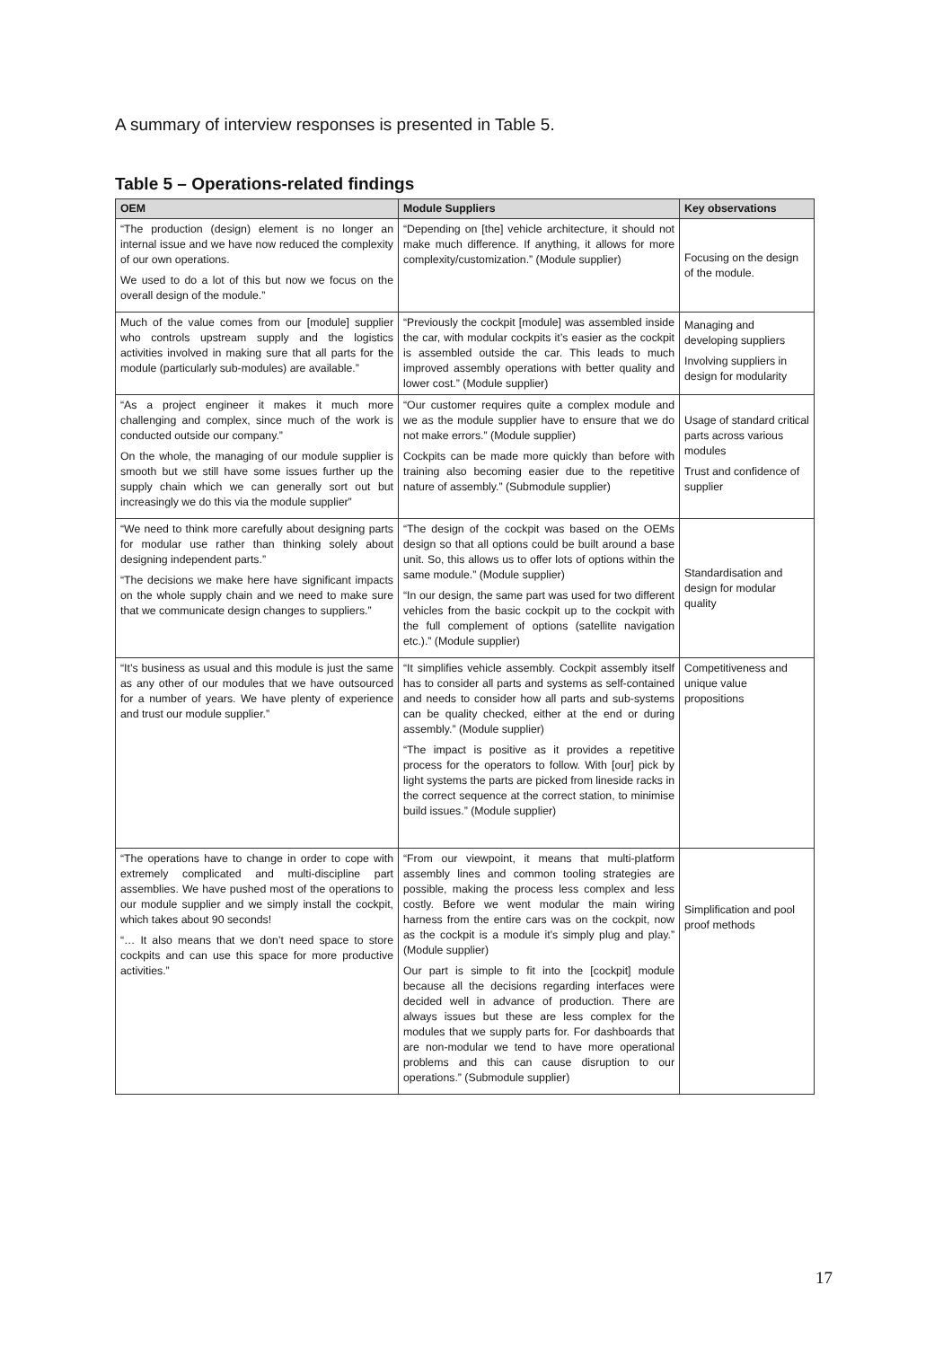A summary of interview responses is presented in Table 5.
Table 5 – Operations-related findings
| OEM | Module Suppliers | Key observations |
| --- | --- | --- |
| “The production (design) element is no longer an internal issue and we have now reduced the complexity of our own operations. We used to do a lot of this but now we focus on the overall design of the module.” | “Depending on [the] vehicle architecture, it should not make much difference. If anything, it allows for more complexity/customization.” (Module supplier) | Focusing on the design of the module. |
| Much of the value comes from our [module] supplier who controls upstream supply and the logistics activities involved in making sure that all parts for the module (particularly sub-modules) are available.” | “Previously the cockpit [module] was assembled inside the car, with modular cockpits it’s easier as the cockpit is assembled outside the car. This leads to much improved assembly operations with better quality and lower cost.” (Module supplier) | Managing and developing suppliers Involving suppliers in design for modularity |
| “As a project engineer it makes it much more challenging and complex, since much of the work is conducted outside our company.” On the whole, the managing of our module supplier is smooth but we still have some issues further up the supply chain which we can generally sort out but increasingly we do this via the module supplier” | “Our customer requires quite a complex module and we as the module supplier have to ensure that we do not make errors.” (Module supplier) Cockpits can be made more quickly than before with training also becoming easier due to the repetitive nature of assembly.” (Submodule supplier) | Usage of standard critical parts across various modules Trust and confidence of supplier |
| “We need to think more carefully about designing parts for modular use rather than thinking solely about designing independent parts.” “The decisions we make here have significant impacts on the whole supply chain and we need to make sure that we communicate design changes to suppliers.” | “The design of the cockpit was based on the OEMs design so that all options could be built around a base unit. So, this allows us to offer lots of options within the same module.” (Module supplier) “In our design, the same part was used for two different vehicles from the basic cockpit up to the cockpit with the full complement of options (satellite navigation etc.).” (Module supplier) | Standardisation and design for modular quality |
| “It’s business as usual and this module is just the same as any other of our modules that we have outsourced for a number of years. We have plenty of experience and trust our module supplier.” | “It simplifies vehicle assembly. Cockpit assembly itself has to consider all parts and systems as self-contained and needs to consider how all parts and sub-systems can be quality checked, either at the end or during assembly.” (Module supplier) “The impact is positive as it provides a repetitive process for the operators to follow. With [our] pick by light systems the parts are picked from lineside racks in the correct sequence at the correct station, to minimise build issues.” (Module supplier) | Competitiveness and unique value propositions |
| “The operations have to change in order to cope with extremely complicated and multi-discipline part assemblies. We have pushed most of the operations to our module supplier and we simply install the cockpit, which takes about 90 seconds! “… It also means that we don’t need space to store cockpits and can use this space for more productive activities.” | “From our viewpoint, it means that multi-platform assembly lines and common tooling strategies are possible, making the process less complex and less costly. Before we went modular the main wiring harness from the entire cars was on the cockpit, now as the cockpit is a module it’s simply plug and play.” (Module supplier) Our part is simple to fit into the [cockpit] module because all the decisions regarding interfaces were decided well in advance of production. There are always issues but these are less complex for the modules that we supply parts for. For dashboards that are non-modular we tend to have more operational problems and this can cause disruption to our operations.” (Submodule supplier) | Simplification and pool proof methods |
17